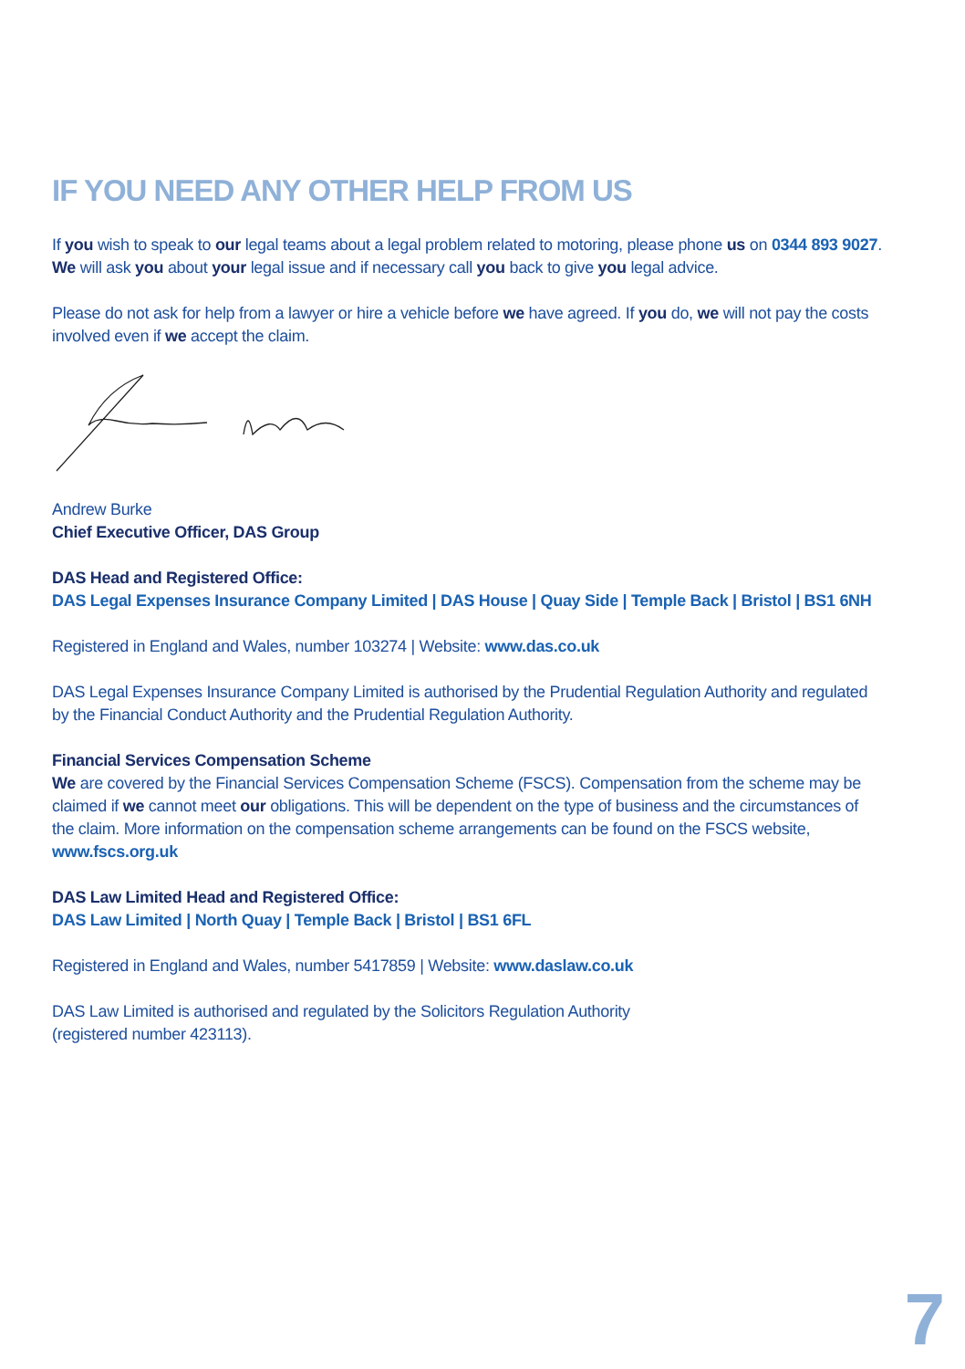IF YOU NEED ANY OTHER HELP FROM US
If you wish to speak to our legal teams about a legal problem related to motoring, please phone us on 0344 893 9027. We will ask you about your legal issue and if necessary call you back to give you legal advice.
Please do not ask for help from a lawyer or hire a vehicle before we have agreed. If you do, we will not pay the costs involved even if we accept the claim.
Andrew Burke
Chief Executive Officer, DAS Group
DAS Head and Registered Office:
DAS Legal Expenses Insurance Company Limited | DAS House | Quay Side | Temple Back | Bristol | BS1 6NH
Registered in England and Wales, number 103274 | Website: www.das.co.uk
DAS Legal Expenses Insurance Company Limited is authorised by the Prudential Regulation Authority and regulated by the Financial Conduct Authority and the Prudential Regulation Authority.
Financial Services Compensation Scheme
We are covered by the Financial Services Compensation Scheme (FSCS). Compensation from the scheme may be claimed if we cannot meet our obligations. This will be dependent on the type of business and the circumstances of the claim. More information on the compensation scheme arrangements can be found on the FSCS website, www.fscs.org.uk
DAS Law Limited Head and Registered Office:
DAS Law Limited | North Quay | Temple Back | Bristol | BS1 6FL
Registered in England and Wales, number 5417859 | Website: www.daslaw.co.uk
DAS Law Limited is authorised and regulated by the Solicitors Regulation Authority
(registered number 423113).
7